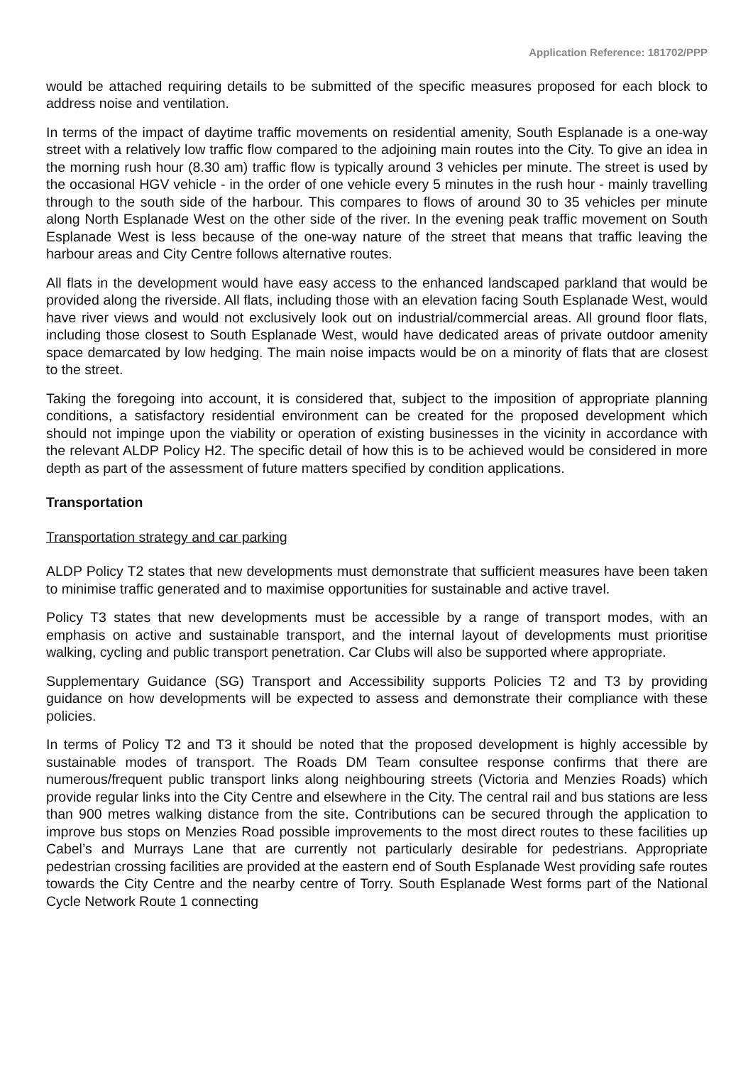Application Reference: 181702/PPP
would be attached requiring details to be submitted of the specific measures proposed for each block to address noise and ventilation.
In terms of the impact of daytime traffic movements on residential amenity, South Esplanade is a one-way street with a relatively low traffic flow compared to the adjoining main routes into the City. To give an idea in the morning rush hour (8.30 am) traffic flow is typically around 3 vehicles per minute. The street is used by the occasional HGV vehicle - in the order of one vehicle every 5 minutes in the rush hour - mainly travelling through to the south side of the harbour. This compares to flows of around 30 to 35 vehicles per minute along North Esplanade West on the other side of the river. In the evening peak traffic movement on South Esplanade West is less because of the one-way nature of the street that means that traffic leaving the harbour areas and City Centre follows alternative routes.
All flats in the development would have easy access to the enhanced landscaped parkland that would be provided along the riverside. All flats, including those with an elevation facing South Esplanade West, would have river views and would not exclusively look out on industrial/commercial areas. All ground floor flats, including those closest to South Esplanade West, would have dedicated areas of private outdoor amenity space demarcated by low hedging. The main noise impacts would be on a minority of flats that are closest to the street.
Taking the foregoing into account, it is considered that, subject to the imposition of appropriate planning conditions, a satisfactory residential environment can be created for the proposed development which should not impinge upon the viability or operation of existing businesses in the vicinity in accordance with the relevant ALDP Policy H2. The specific detail of how this is to be achieved would be considered in more depth as part of the assessment of future matters specified by condition applications.
Transportation
Transportation strategy and car parking
ALDP Policy T2 states that new developments must demonstrate that sufficient measures have been taken to minimise traffic generated and to maximise opportunities for sustainable and active travel.
Policy T3 states that new developments must be accessible by a range of transport modes, with an emphasis on active and sustainable transport, and the internal layout of developments must prioritise walking, cycling and public transport penetration. Car Clubs will also be supported where appropriate.
Supplementary Guidance (SG) Transport and Accessibility supports Policies T2 and T3 by providing guidance on how developments will be expected to assess and demonstrate their compliance with these policies.
In terms of Policy T2 and T3 it should be noted that the proposed development is highly accessible by sustainable modes of transport. The Roads DM Team consultee response confirms that there are numerous/frequent public transport links along neighbouring streets (Victoria and Menzies Roads) which provide regular links into the City Centre and elsewhere in the City. The central rail and bus stations are less than 900 metres walking distance from the site. Contributions can be secured through the application to improve bus stops on Menzies Road possible improvements to the most direct routes to these facilities up Cabel’s and Murrays Lane that are currently not particularly desirable for pedestrians. Appropriate pedestrian crossing facilities are provided at the eastern end of South Esplanade West providing safe routes towards the City Centre and the nearby centre of Torry. South Esplanade West forms part of the National Cycle Network Route 1 connecting